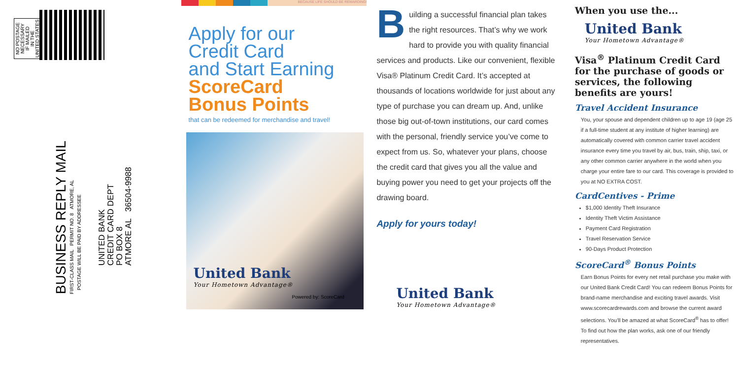NO POSTAGE
NECESSARY
IF MAILED
IN THE
UNITED STATES
BUSINESS REPLY MAIL FIRST-CLASS MAIL PERMIT NO. 8 ATMORE, AL
POSTAGE WILL BE PAID BY ADDRESSEE
UNITED BANK
CREDIT CARD DEPT
PO BOX 8
ATMORE AL 36504-9988
BECAUSE LIFE SHOULD BE REWARDING!
Apply for our
Credit Card
and Start Earning
ScoreCard
Bonus Points
that can be redeemed for merchandise and travel!
United Bank
Your Hometown Advantage®
Powered by: ScoreCard
Building a successful financial plan takes the right resources. That’s why we work hard to provide you with quality financial services and products. Like our convenient, flexible Visa® Platinum Credit Card. It’s accepted at thousands of locations worldwide for just about any type of purchase you can dream up. And, unlike those big out-of-town institutions, our card comes with the personal, friendly service you’ve come to expect from us. So, whatever your plans, choose the credit card that gives you all the value and buying power you need to get your projects off the drawing board.
Apply for yours today!
United Bank
Your Hometown Advantage®
When you use the...
United Bank
Your Hometown Advantage®
Visa<sup>®</sup> Platinum Credit Card for the purchase of goods or services, the following benefits are yours!
Travel Accident Insurance
You, your spouse and dependent children up to age 19 (age 25 if a full-time student at any institute of higher learning) are automatically covered with common carrier travel accident insurance every time you travel by air, bus, train, ship, taxi, or any other common carrier anywhere in the world when you charge your entire fare to our card. This coverage is provided to you at NO EXTRA COST.
CardCentives - Prime
$1,000 Identity Theft Insurance
Identity Theft Victim Assistance
Payment Card Registration
Travel Reservation Service
90-Days Product Protection
ScoreCard<sup>®</sup> Bonus Points
Earn Bonus Points for every net retail purchase you make with our United Bank Credit Card! You can redeem Bonus Points for brand-name merchandise and exciting travel awards. Visit www.scorecardrewards.com and browse the current award selections. You’ll be amazed at what ScoreCard<sup>®</sup> has to offer! To find out how the plan works, ask one of our friendly representatives.